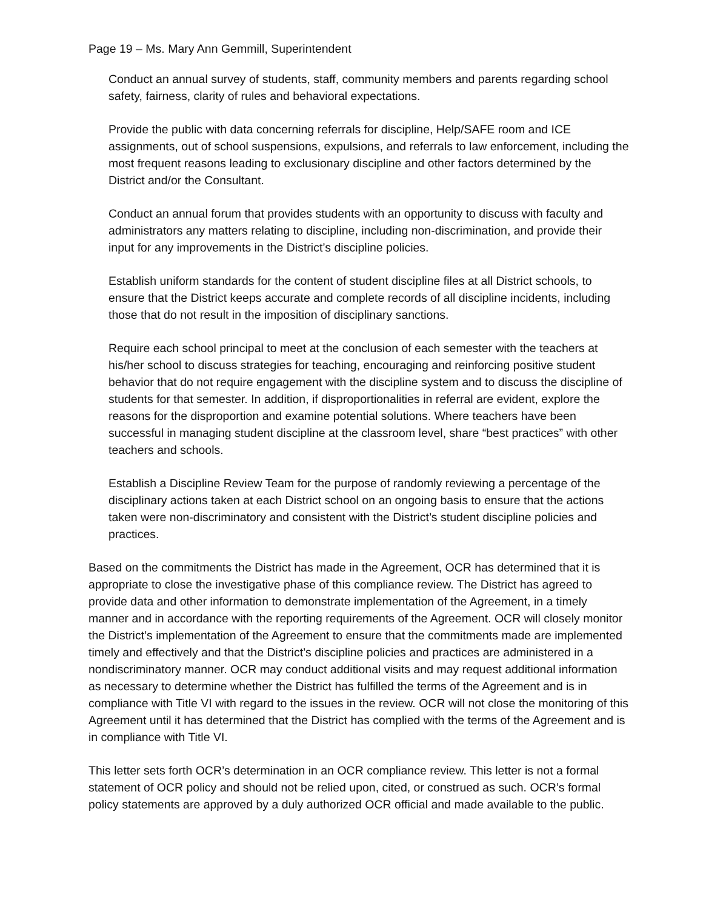Page 19 – Ms. Mary Ann Gemmill, Superintendent
Conduct an annual survey of students, staff, community members and parents regarding school safety, fairness, clarity of rules and behavioral expectations.
Provide the public with data concerning referrals for discipline, Help/SAFE room and ICE assignments, out of school suspensions, expulsions, and referrals to law enforcement, including the most frequent reasons leading to exclusionary discipline and other factors determined by the District and/or the Consultant.
Conduct an annual forum that provides students with an opportunity to discuss with faculty and administrators any matters relating to discipline, including non-discrimination, and provide their input for any improvements in the District’s discipline policies.
Establish uniform standards for the content of student discipline files at all District schools, to ensure that the District keeps accurate and complete records of all discipline incidents, including those that do not result in the imposition of disciplinary sanctions.
Require each school principal to meet at the conclusion of each semester with the teachers at his/her school to discuss strategies for teaching, encouraging and reinforcing positive student behavior that do not require engagement with the discipline system and to discuss the discipline of students for that semester. In addition, if disproportionalities in referral are evident, explore the reasons for the disproportion and examine potential solutions. Where teachers have been successful in managing student discipline at the classroom level, share “best practices” with other teachers and schools.
Establish a Discipline Review Team for the purpose of randomly reviewing a percentage of the disciplinary actions taken at each District school on an ongoing basis to ensure that the actions taken were non-discriminatory and consistent with the District’s student discipline policies and practices.
Based on the commitments the District has made in the Agreement, OCR has determined that it is appropriate to close the investigative phase of this compliance review. The District has agreed to provide data and other information to demonstrate implementation of the Agreement, in a timely manner and in accordance with the reporting requirements of the Agreement. OCR will closely monitor the District’s implementation of the Agreement to ensure that the commitments made are implemented timely and effectively and that the District’s discipline policies and practices are administered in a nondiscriminatory manner. OCR may conduct additional visits and may request additional information as necessary to determine whether the District has fulfilled the terms of the Agreement and is in compliance with Title VI with regard to the issues in the review. OCR will not close the monitoring of this Agreement until it has determined that the District has complied with the terms of the Agreement and is in compliance with Title VI.
This letter sets forth OCR’s determination in an OCR compliance review. This letter is not a formal statement of OCR policy and should not be relied upon, cited, or construed as such. OCR’s formal policy statements are approved by a duly authorized OCR official and made available to the public.